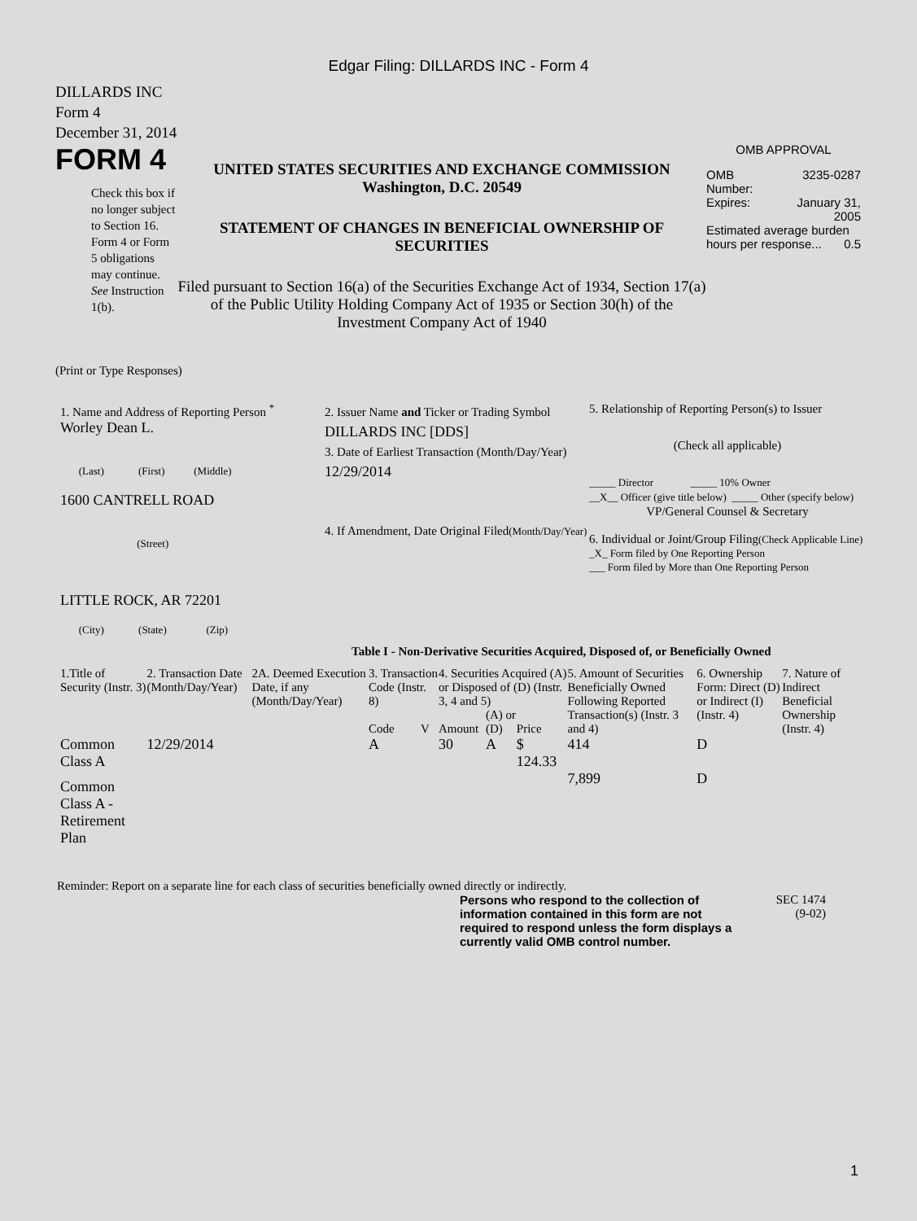Edgar Filing: DILLARDS INC - Form 4
DILLARDS INC
Form 4
December 31, 2014
| FORM 4 Check this box if no longer subject to Section 16. Form 4 or Form 5 obligations may continue. See Instruction 1(b). | UNITED STATES SECURITIES AND EXCHANGE COMMISSION Washington, D.C. 20549 STATEMENT OF CHANGES IN BENEFICIAL OWNERSHIP OF SECURITIES Filed pursuant to Section 16(a) of the Securities Exchange Act of 1934, Section 17(a) of the Public Utility Holding Company Act of 1935 or Section 30(h) of the Investment Company Act of 1940 | OMB APPROVAL / OMB Number: / 3235-0287 / / Expires: / January 31, 2005 / / Estimated average burden hours per response... 0.5 / / |
(Print or Type Responses)
| 1. Name and Address of Reporting Person <sup>*</sup> Worley Dean L. (Last) (First) (Middle) 1600 CANTRELL ROAD (Street) LITTLE ROCK, AR 72201 (City) (State) (Zip) | 2. Issuer Name and Ticker or Trading Symbol DILLARDS INC [DDS] 3. Date of Earliest Transaction (Month/Day/Year) 12/29/2014 4. If Amendment, Date Original Filed (Month/Day/Year) | 5. Relationship of Reporting Person(s) to Issuer (Check all applicable) _____ Director _____ 10% Owner __X__ Officer (give title below) _____ Other (specify below) VP/General Counsel & Secretary 6. Individual or Joint/Group Filing (Check Applicable Line) _X_ Form filed by One Reporting Person ___ Form filed by More than One Reporting Person |
Table I - Non-Derivative Securities Acquired, Disposed of, or Beneficially Owned
| 1.Title of Security (Instr. 3) | 2. Transaction Date (Month/Day/Year) | 2A. Deemed Execution Date, if any (Month/Day/Year) | 3. Transaction Code (Instr. 8) | | 4. Securities Acquired (A) or Disposed of (D) (Instr. 3, 4 and 5) | | | 5. Amount of Securities Beneficially Owned Following Reported Transaction(s) (Instr. 3 and 4) | 6. Ownership Form: Direct (D) or Indirect (I) (Instr. 4) | 7. Nature of Indirect Beneficial Ownership (Instr. 4) |
| --- | --- | --- | --- | --- | --- | --- | --- | --- | --- | --- |
| | | | Code | V | Amount | (A) or (D) | Price | | | |
| Common Class A | 12/29/2014 | | A | | 30 | A | $ 124.33 | 414 | D | |
| Common Class A - Retirement Plan | | | | | | | | 7,899 | D | |
Reminder: Report on a separate line for each class of securities beneficially owned directly or indirectly.
| Persons who respond to the collection of information contained in this form are not required to respond unless the form displays a currently valid OMB control number. | SEC 1474 (9-02) |
1